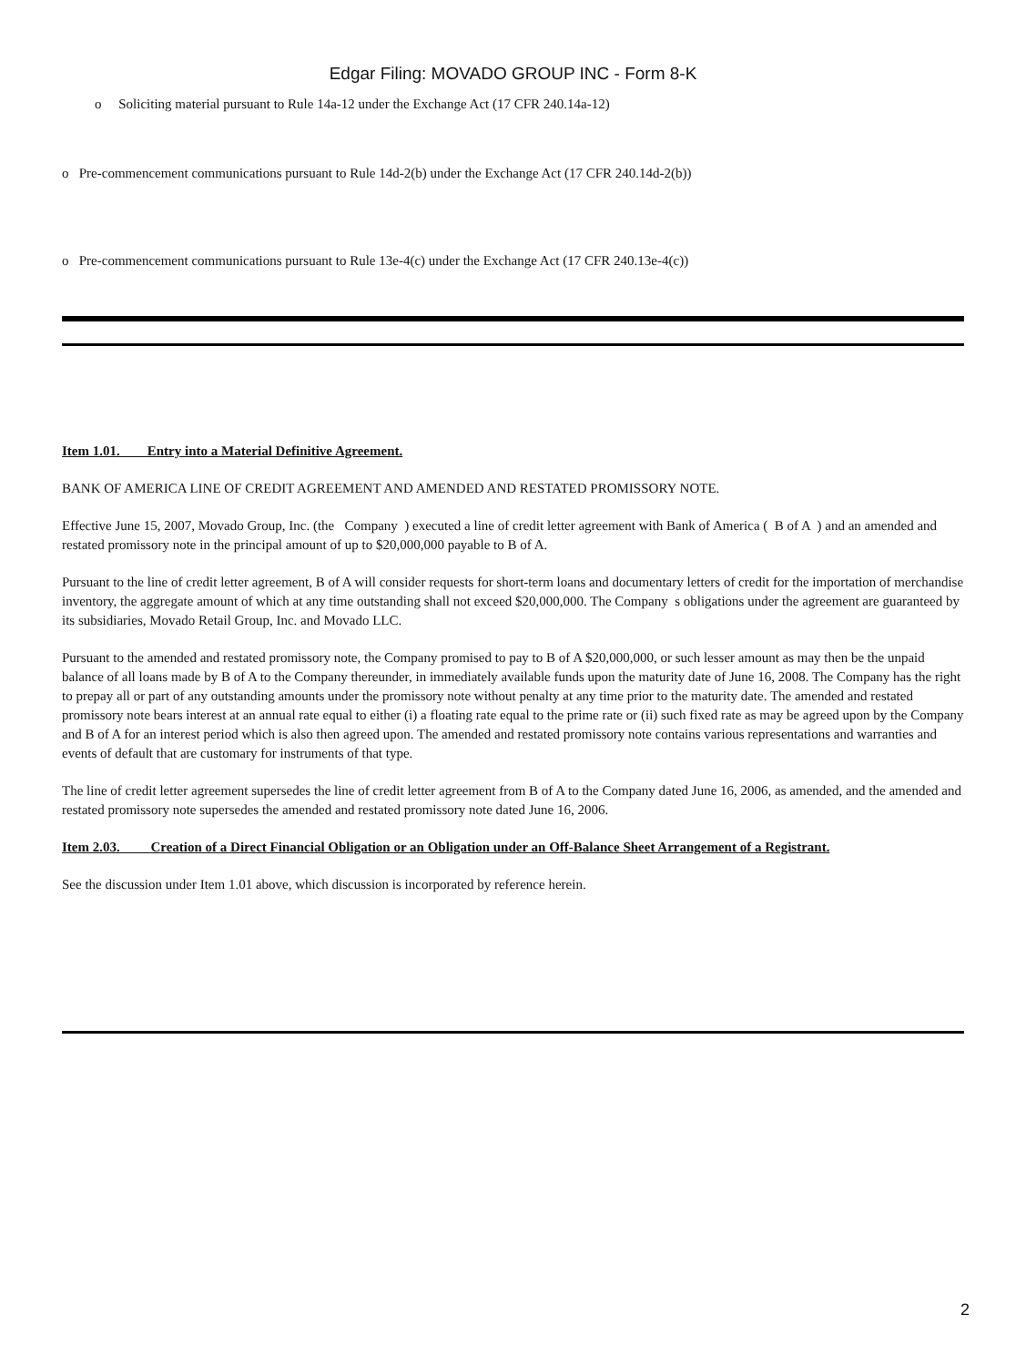Edgar Filing: MOVADO GROUP INC - Form 8-K
o Soliciting material pursuant to Rule 14a-12 under the Exchange Act (17 CFR 240.14a-12)
o Pre-commencement communications pursuant to Rule 14d-2(b) under the Exchange Act (17 CFR 240.14d-2(b))
o Pre-commencement communications pursuant to Rule 13e-4(c) under the Exchange Act (17 CFR 240.13e-4(c))
Item 1.01. Entry into a Material Definitive Agreement.
BANK OF AMERICA LINE OF CREDIT AGREEMENT AND AMENDED AND RESTATED PROMISSORY NOTE.
Effective June 15, 2007, Movado Group, Inc. (the Company ) executed a line of credit letter agreement with Bank of America ( B of A ) and an amended and restated promissory note in the principal amount of up to $20,000,000 payable to B of A.
Pursuant to the line of credit letter agreement, B of A will consider requests for short-term loans and documentary letters of credit for the importation of merchandise inventory, the aggregate amount of which at any time outstanding shall not exceed $20,000,000. The Company s obligations under the agreement are guaranteed by its subsidiaries, Movado Retail Group, Inc. and Movado LLC.
Pursuant to the amended and restated promissory note, the Company promised to pay to B of A $20,000,000, or such lesser amount as may then be the unpaid balance of all loans made by B of A to the Company thereunder, in immediately available funds upon the maturity date of June 16, 2008. The Company has the right to prepay all or part of any outstanding amounts under the promissory note without penalty at any time prior to the maturity date. The amended and restated promissory note bears interest at an annual rate equal to either (i) a floating rate equal to the prime rate or (ii) such fixed rate as may be agreed upon by the Company and B of A for an interest period which is also then agreed upon. The amended and restated promissory note contains various representations and warranties and events of default that are customary for instruments of that type.
The line of credit letter agreement supersedes the line of credit letter agreement from B of A to the Company dated June 16, 2006, as amended, and the amended and restated promissory note supersedes the amended and restated promissory note dated June 16, 2006.
Item 2.03. Creation of a Direct Financial Obligation or an Obligation under an Off-Balance Sheet Arrangement of a Registrant.
See the discussion under Item 1.01 above, which discussion is incorporated by reference herein.
2